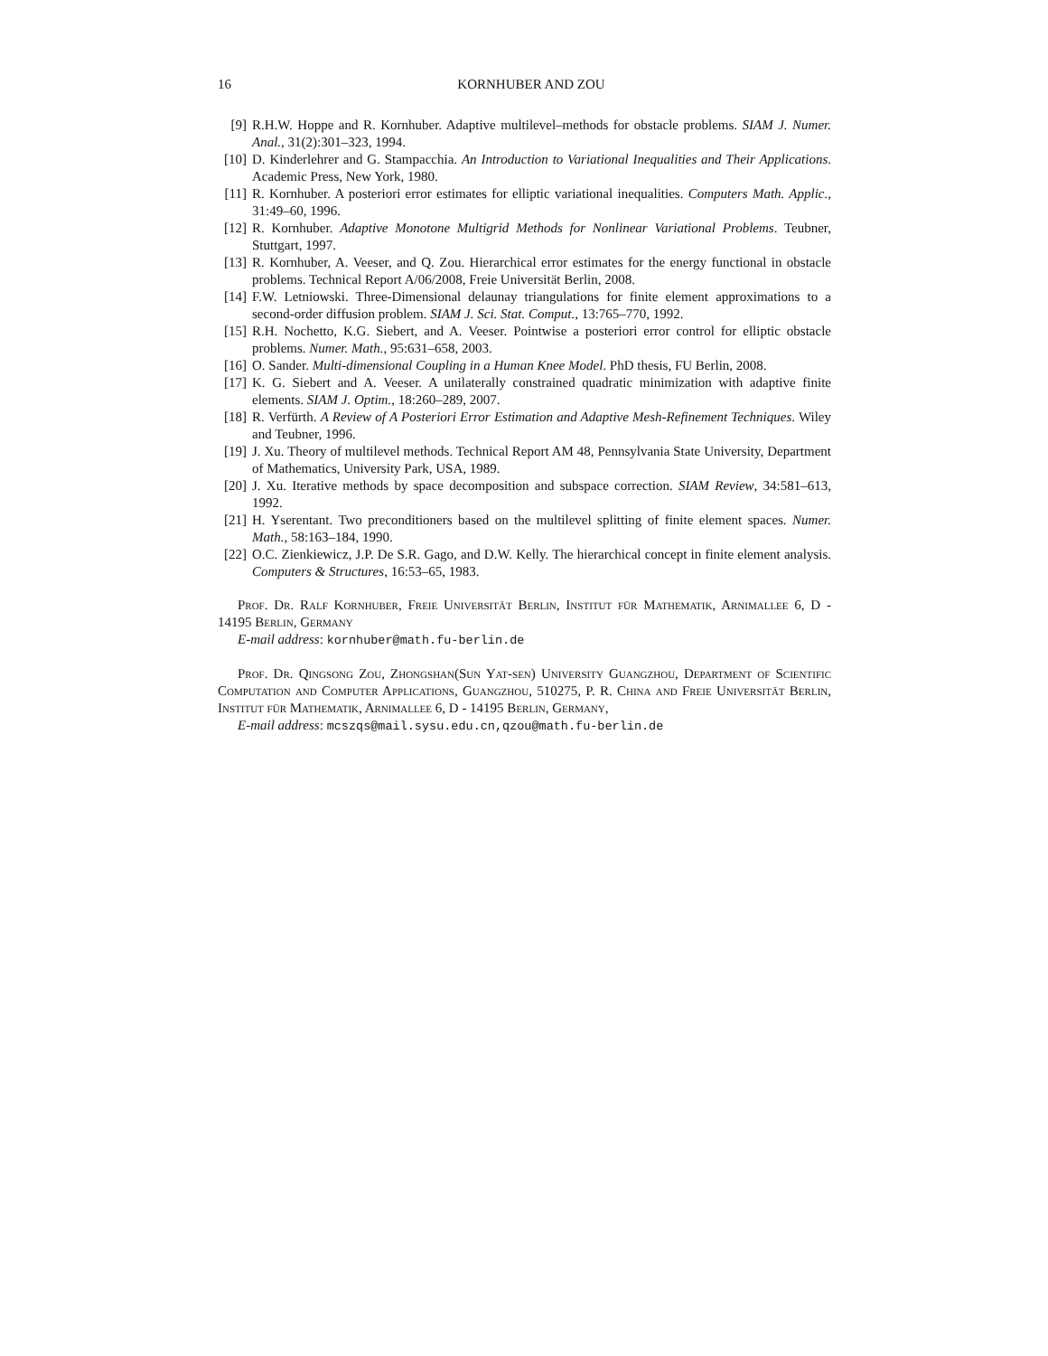16 KORNHUBER AND ZOU
[9] R.H.W. Hoppe and R. Kornhuber. Adaptive multilevel–methods for obstacle problems. SIAM J. Numer. Anal., 31(2):301–323, 1994.
[10] D. Kinderlehrer and G. Stampacchia. An Introduction to Variational Inequalities and Their Applications. Academic Press, New York, 1980.
[11] R. Kornhuber. A posteriori error estimates for elliptic variational inequalities. Computers Math. Applic., 31:49–60, 1996.
[12] R. Kornhuber. Adaptive Monotone Multigrid Methods for Nonlinear Variational Problems. Teubner, Stuttgart, 1997.
[13] R. Kornhuber, A. Veeser, and Q. Zou. Hierarchical error estimates for the energy functional in obstacle problems. Technical Report A/06/2008, Freie Universität Berlin, 2008.
[14] F.W. Letniowski. Three-Dimensional delaunay triangulations for finite element approximations to a second-order diffusion problem. SIAM J. Sci. Stat. Comput., 13:765–770, 1992.
[15] R.H. Nochetto, K.G. Siebert, and A. Veeser. Pointwise a posteriori error control for elliptic obstacle problems. Numer. Math., 95:631–658, 2003.
[16] O. Sander. Multi-dimensional Coupling in a Human Knee Model. PhD thesis, FU Berlin, 2008.
[17] K. G. Siebert and A. Veeser. A unilaterally constrained quadratic minimization with adaptive finite elements. SIAM J. Optim., 18:260–289, 2007.
[18] R. Verfürth. A Review of A Posteriori Error Estimation and Adaptive Mesh-Refinement Techniques. Wiley and Teubner, 1996.
[19] J. Xu. Theory of multilevel methods. Technical Report AM 48, Pennsylvania State University, Department of Mathematics, University Park, USA, 1989.
[20] J. Xu. Iterative methods by space decomposition and subspace correction. SIAM Review, 34:581–613, 1992.
[21] H. Yserentant. Two preconditioners based on the multilevel splitting of finite element spaces. Numer. Math., 58:163–184, 1990.
[22] O.C. Zienkiewicz, J.P. De S.R. Gago, and D.W. Kelly. The hierarchical concept in finite element analysis. Computers & Structures, 16:53–65, 1983.
Prof. Dr. Ralf Kornhuber, Freie Universität Berlin, Institut für Mathematik, Arnimallee 6, D - 14195 Berlin, Germany
E-mail address: kornhuber@math.fu-berlin.de
Prof. Dr. Qingsong Zou, Zhongshan(Sun Yat-sen) University Guangzhou, Department of Scientific Computation and Computer Applications, Guangzhou, 510275, P. R. China and Freie Universität Berlin, Institut für Mathematik, Arnimallee 6, D - 14195 Berlin, Germany,
E-mail address: mcszqs@mail.sysu.edu.cn,qzou@math.fu-berlin.de